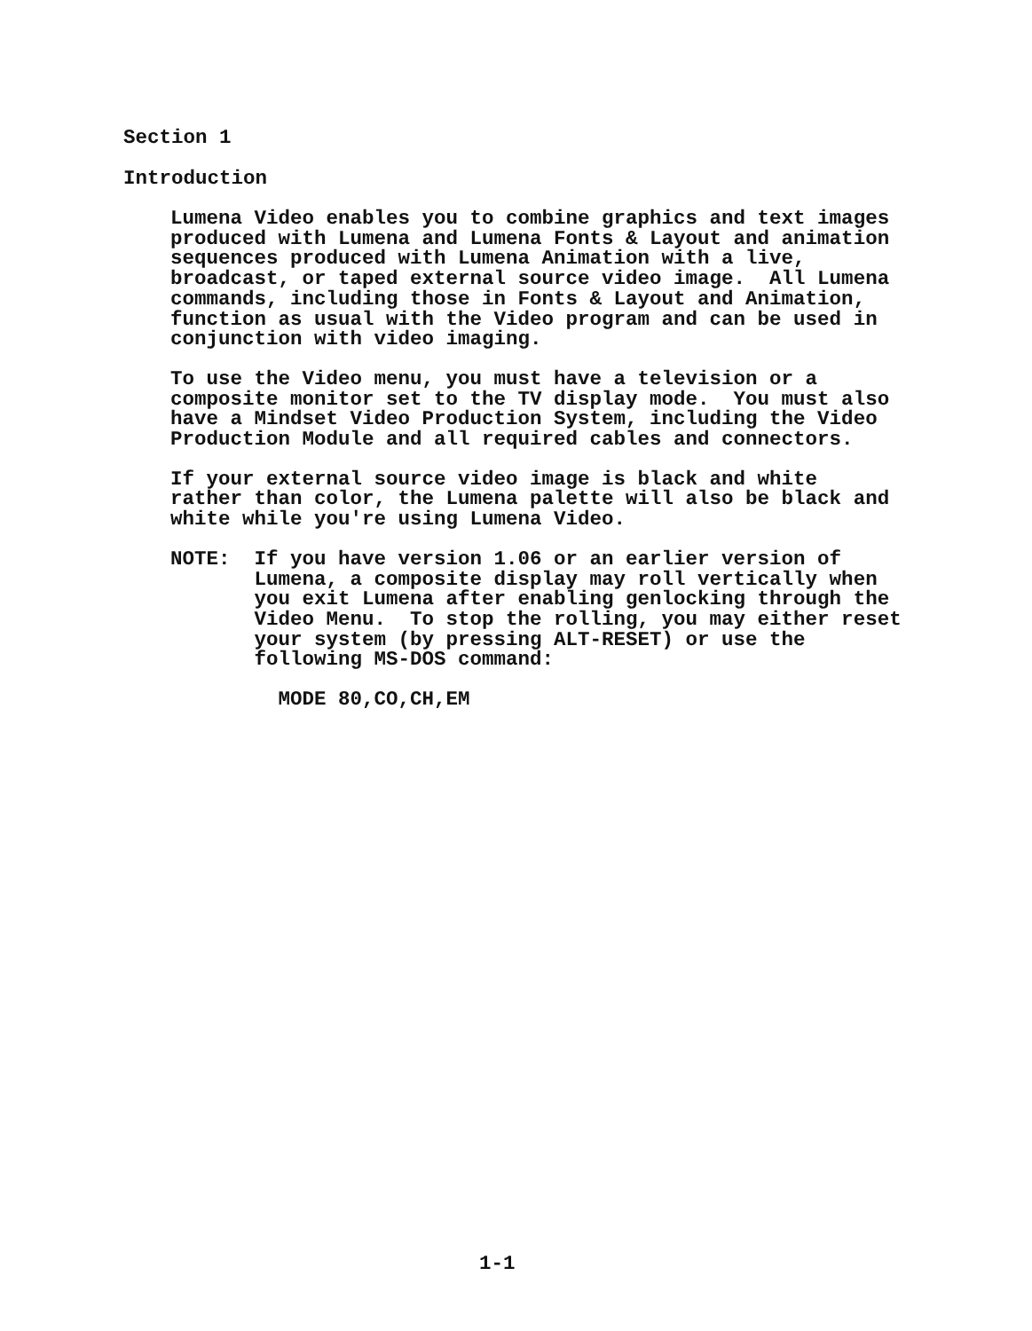Section 1
Introduction
Lumena Video enables you to combine graphics and text images produced with Lumena and Lumena Fonts & Layout and animation sequences produced with Lumena Animation with a live, broadcast, or taped external source video image. All Lumena commands, including those in Fonts & Layout and Animation, function as usual with the Video program and can be used in conjunction with video imaging.
To use the Video menu, you must have a television or a composite monitor set to the TV display mode. You must also have a Mindset Video Production System, including the Video Production Module and all required cables and connectors.
If your external source video image is black and white rather than color, the Lumena palette will also be black and white while you're using Lumena Video.
NOTE: If you have version 1.06 or an earlier version of Lumena, a composite display may roll vertically when you exit Lumena after enabling genlocking through the Video Menu. To stop the rolling, you may either reset your system (by pressing ALT-RESET) or use the following MS-DOS command:
MODE 80,CO,CH,EM
1-1